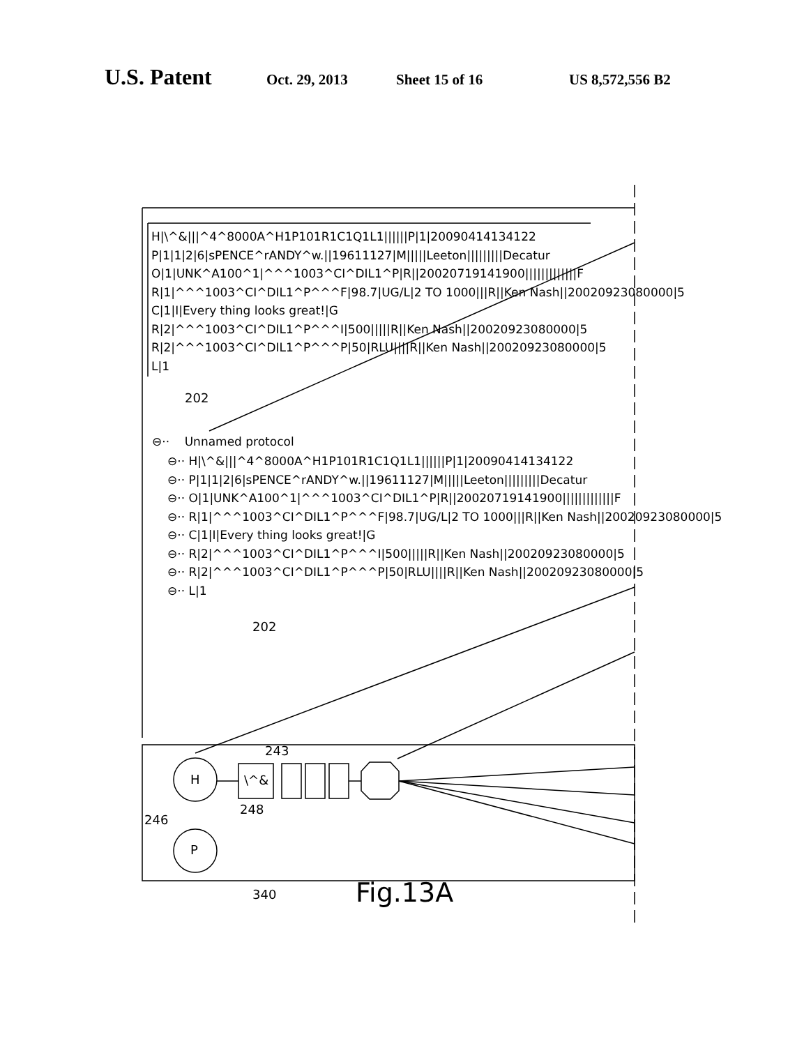U.S. Patent Oct. 29, 2013 Sheet 15 of 16 US 8,572,556 B2
H|\^&|||^4^8000A^H1P101R1C1Q1L1||||||P|1|20090414134122
P|1|1|2|6|sPENCE^rANDY^w.||19611127|M|||||Leeton|||||||||Decatur
O|1|UNK^A100^1|^^^1003^CI^DIL1^P|R||20020719141900|||||||||||||F
R|1|^^^1003^CI^DIL1^P^^^F|98.7|UG/L|2 TO 1000|||R||Ken Nash||20020923080000|5
C|1|I|Every thing looks great!|G
R|2|^^^1003^CI^DIL1^P^^^I|500|||||R||Ken Nash||20020923080000|5
R|2|^^^1003^CI^DIL1^P^^^P|50|RLU||||R||Ken Nash||20020923080000|5
L|1
202
⊖·· Unnamed protocol
⊖·· H|\^&|||^4^8000A^H1P101R1C1Q1L1||||||P|1|20090414134122
⊖·· P|1|1|2|6|sPENCE^rANDY^w.||19611127|M|||||Leeton|||||||||Decatur
⊖·· O|1|UNK^A100^1|^^^1003^CI^DIL1^P|R||20020719141900|||||||||||||F
⊖·· R|1|^^^1003^CI^DIL1^P^^^F|98.7|UG/L|2 TO 1000|||R||Ken Nash||20020923080000|5
⊖·· C|1|I|Every thing looks great!|G
⊖·· R|2|^^^1003^CI^DIL1^P^^^I|500|||||R||Ken Nash||20020923080000|5
⊖·· R|2|^^^1003^CI^DIL1^P^^^P|50|RLU||||R||Ken Nash||20020923080000|5
⊖·· L|1
202
243
H \^&
246
248
P
340 Fig.13A